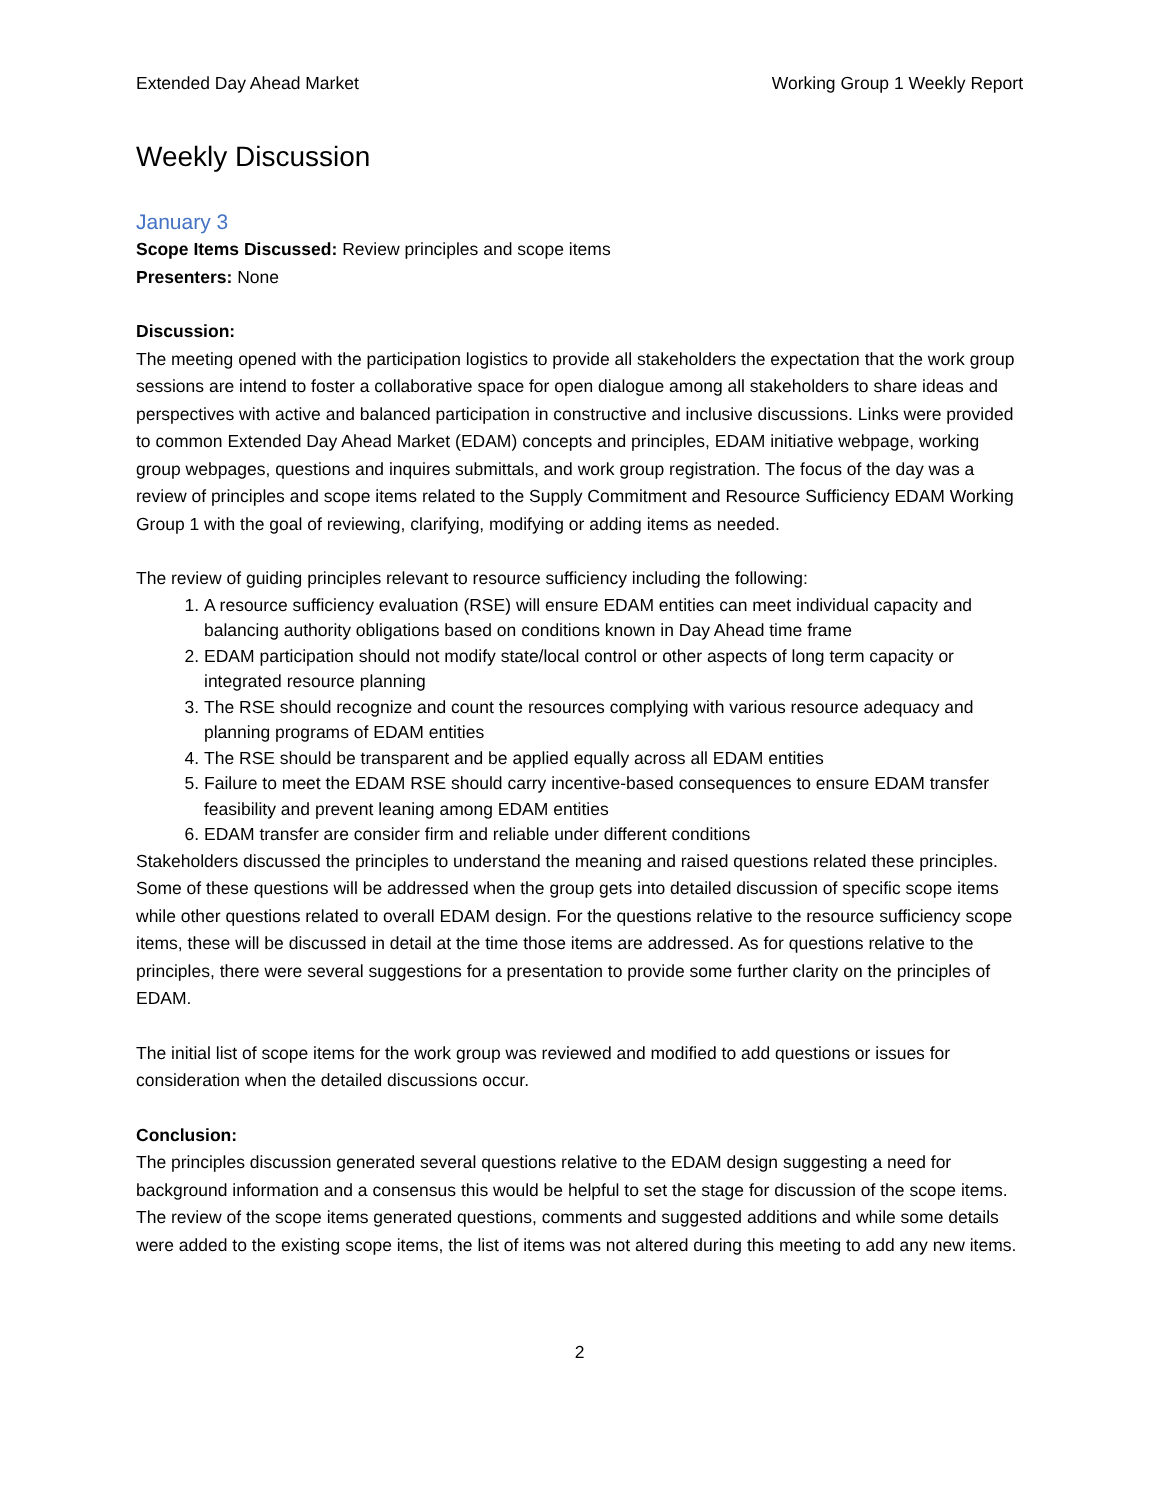Extended Day Ahead Market Working Group 1 Weekly Report
Weekly Discussion
January 3
Scope Items Discussed: Review principles and scope items
Presenters: None
Discussion:
The meeting opened with the participation logistics to provide all stakeholders the expectation that the work group sessions are intend to foster a collaborative space for open dialogue among all stakeholders to share ideas and perspectives with active and balanced participation in constructive and inclusive discussions. Links were provided to common Extended Day Ahead Market (EDAM) concepts and principles, EDAM initiative webpage, working group webpages, questions and inquires submittals, and work group registration. The focus of the day was a review of principles and scope items related to the Supply Commitment and Resource Sufficiency EDAM Working Group 1 with the goal of reviewing, clarifying, modifying or adding items as needed.
The review of guiding principles relevant to resource sufficiency including the following:
1. A resource sufficiency evaluation (RSE) will ensure EDAM entities can meet individual capacity and balancing authority obligations based on conditions known in Day Ahead time frame
2. EDAM participation should not modify state/local control or other aspects of long term capacity or integrated resource planning
3. The RSE should recognize and count the resources complying with various resource adequacy and planning programs of EDAM entities
4. The RSE should be transparent and be applied equally across all EDAM entities
5. Failure to meet the EDAM RSE should carry incentive-based consequences to ensure EDAM transfer feasibility and prevent leaning among EDAM entities
6. EDAM transfer are consider firm and reliable under different conditions
Stakeholders discussed the principles to understand the meaning and raised questions related these principles. Some of these questions will be addressed when the group gets into detailed discussion of specific scope items while other questions related to overall EDAM design. For the questions relative to the resource sufficiency scope items, these will be discussed in detail at the time those items are addressed. As for questions relative to the principles, there were several suggestions for a presentation to provide some further clarity on the principles of EDAM.
The initial list of scope items for the work group was reviewed and modified to add questions or issues for consideration when the detailed discussions occur.
Conclusion:
The principles discussion generated several questions relative to the EDAM design suggesting a need for background information and a consensus this would be helpful to set the stage for discussion of the scope items. The review of the scope items generated questions, comments and suggested additions and while some details were added to the existing scope items, the list of items was not altered during this meeting to add any new items.
2